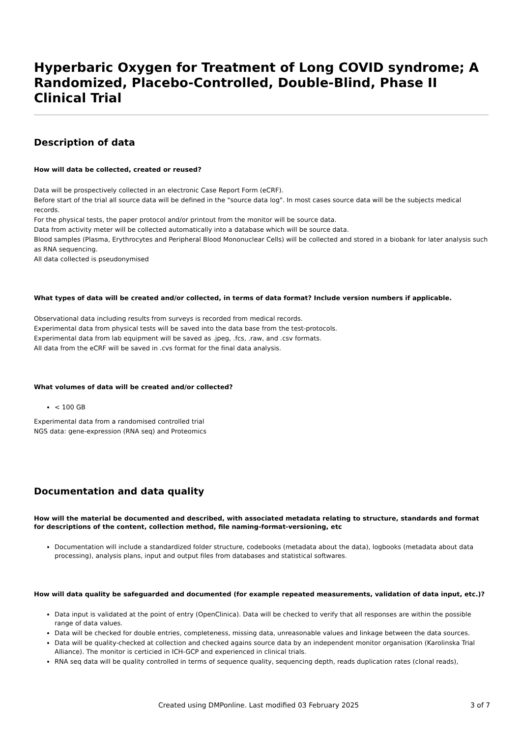Hyperbaric Oxygen for Treatment of Long COVID syndrome; A Randomized, Placebo-Controlled, Double-Blind, Phase II Clinical Trial
Description of data
How will data be collected, created or reused?
Data will be prospectively collected in an electronic Case Report Form (eCRF).
Before start of the trial all source data will be defined in the "source data log". In most cases source data will be the subjects medical records.
For the physical tests, the paper protocol and/or printout from the monitor will be source data.
Data from activity meter will be collected automatically into a database which will be source data.
Blood samples (Plasma, Erythrocytes and Peripheral Blood Mononuclear Cells) will be collected and stored in a biobank for later analysis such as RNA sequencing.
All data collected is pseudonymised
What types of data will be created and/or collected, in terms of data format? Include version numbers if applicable.
Observational data including results from surveys is recorded from medical records.
Experimental data from physical tests will be saved into the data base from the test-protocols.
Experimental data from lab equipment will be saved as .jpeg, .fcs, .raw, and .csv formats.
All data from the eCRF will be saved in .cvs format for the final data analysis.
What volumes of data will be created and/or collected?
< 100 GB
Experimental data from a randomised controlled trial
NGS data: gene-expression (RNA seq) and Proteomics
Documentation and data quality
How will the material be documented and described, with associated metadata relating to structure, standards and format for descriptions of the content, collection method, file naming-format-versioning, etc
Documentation will include a standardized folder structure, codebooks (metadata about the data), logbooks (metadata about data processing), analysis plans, input and output files from databases and statistical softwares.
How will data quality be safeguarded and documented (for example repeated measurements, validation of data input, etc.)?
Data input is validated at the point of entry (OpenClinica). Data will be checked to verify that all responses are within the possible range of data values.
Data will be checked for double entries, completeness, missing data, unreasonable values and linkage between the data sources.
Data will be quality-checked at collection and checked agains source data by an independent monitor organisation (Karolinska Trial Alliance). The monitor is certicied in ICH-GCP and experienced in clinical trials.
RNA seq data will be quality controlled in terms of sequence quality, sequencing depth, reads duplication rates (clonal reads),
Created using DMPonline. Last modified 03 February 2025 3 of 7